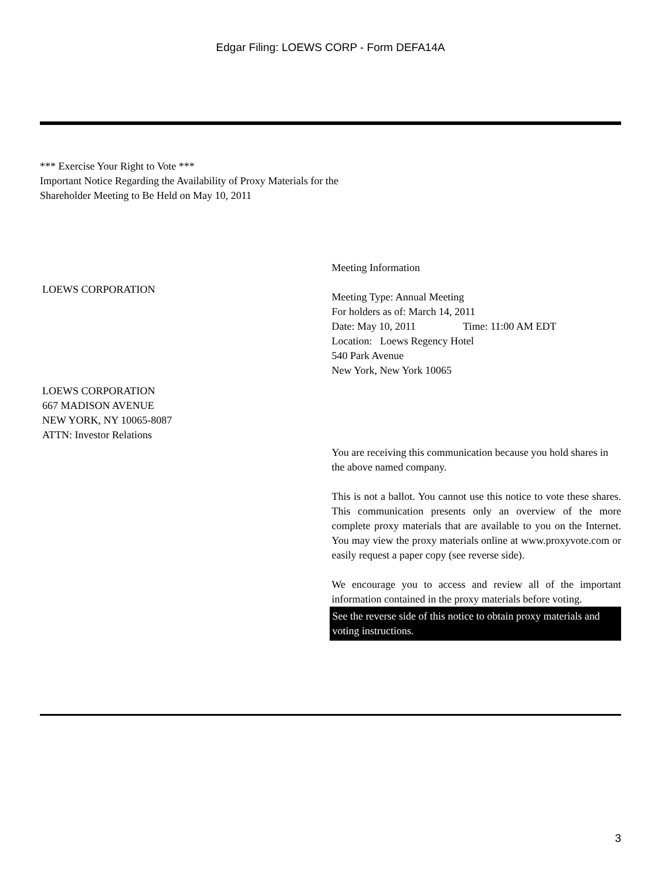Edgar Filing: LOEWS CORP - Form DEFA14A
*** Exercise Your Right to Vote ***
Important Notice Regarding the Availability of Proxy Materials for the
Shareholder Meeting to Be Held on May 10, 2011
LOEWS CORPORATION
LOEWS CORPORATION
667 MADISON AVENUE
NEW YORK, NY 10065-8087
ATTN: Investor Relations
Meeting Information
Meeting Type: Annual Meeting
For holders as of: March 14, 2011
Date: May 10, 2011 Time: 11:00 AM EDT
Location: Loews Regency Hotel
540 Park Avenue
New York, New York 10065
You are receiving this communication because you hold shares in the above named company.
This is not a ballot. You cannot use this notice to vote these shares. This communication presents only an overview of the more complete proxy materials that are available to you on the Internet. You may view the proxy materials online at www.proxyvote.com or easily request a paper copy (see reverse side).
We encourage you to access and review all of the important information contained in the proxy materials before voting.
See the reverse side of this notice to obtain proxy materials and voting instructions.
3